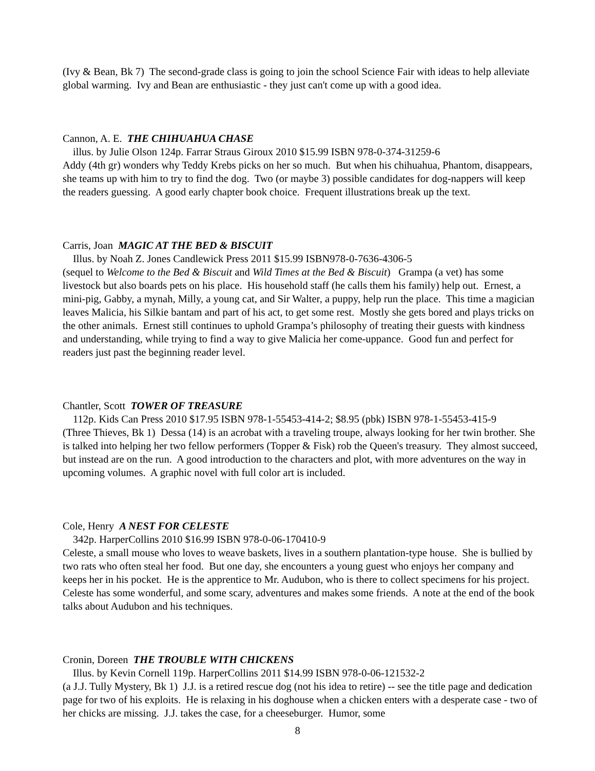(Ivy & Bean, Bk 7) The second-grade class is going to join the school Science Fair with ideas to help alleviate global warming. Ivy and Bean are enthusiastic - they just can't come up with a good idea.
Cannon, A. E. THE CHIHUAHUA CHASE
illus. by Julie Olson 124p. Farrar Straus Giroux 2010 $15.99 ISBN 978-0-374-31259-6
Addy (4th gr) wonders why Teddy Krebs picks on her so much. But when his chihuahua, Phantom, disappears, she teams up with him to try to find the dog. Two (or maybe 3) possible candidates for dog-nappers will keep the readers guessing. A good early chapter book choice. Frequent illustrations break up the text.
Carris, Joan MAGIC AT THE BED & BISCUIT
Illus. by Noah Z. Jones Candlewick Press 2011 $15.99 ISBN978-0-7636-4306-5
(sequel to Welcome to the Bed & Biscuit and Wild Times at the Bed & Biscuit) Grampa (a vet) has some livestock but also boards pets on his place. His household staff (he calls them his family) help out. Ernest, a mini-pig, Gabby, a mynah, Milly, a young cat, and Sir Walter, a puppy, help run the place. This time a magician leaves Malicia, his Silkie bantam and part of his act, to get some rest. Mostly she gets bored and plays tricks on the other animals. Ernest still continues to uphold Grampa’s philosophy of treating their guests with kindness and understanding, while trying to find a way to give Malicia her come-uppance. Good fun and perfect for readers just past the beginning reader level.
Chantler, Scott TOWER OF TREASURE
112p. Kids Can Press 2010 $17.95 ISBN 978-1-55453-414-2; $8.95 (pbk) ISBN 978-1-55453-415-9
(Three Thieves, Bk 1) Dessa (14) is an acrobat with a traveling troupe, always looking for her twin brother. She is talked into helping her two fellow performers (Topper & Fisk) rob the Queen's treasury. They almost succeed, but instead are on the run. A good introduction to the characters and plot, with more adventures on the way in upcoming volumes. A graphic novel with full color art is included.
Cole, Henry A NEST FOR CELESTE
342p. HarperCollins 2010 $16.99 ISBN 978-0-06-170410-9
Celeste, a small mouse who loves to weave baskets, lives in a southern plantation-type house. She is bullied by two rats who often steal her food. But one day, she encounters a young guest who enjoys her company and keeps her in his pocket. He is the apprentice to Mr. Audubon, who is there to collect specimens for his project. Celeste has some wonderful, and some scary, adventures and makes some friends. A note at the end of the book talks about Audubon and his techniques.
Cronin, Doreen THE TROUBLE WITH CHICKENS
Illus. by Kevin Cornell 119p. HarperCollins 2011 $14.99 ISBN 978-0-06-121532-2
(a J.J. Tully Mystery, Bk 1) J.J. is a retired rescue dog (not his idea to retire) -- see the title page and dedication page for two of his exploits. He is relaxing in his doghouse when a chicken enters with a desperate case - two of her chicks are missing. J.J. takes the case, for a cheeseburger. Humor, some
8